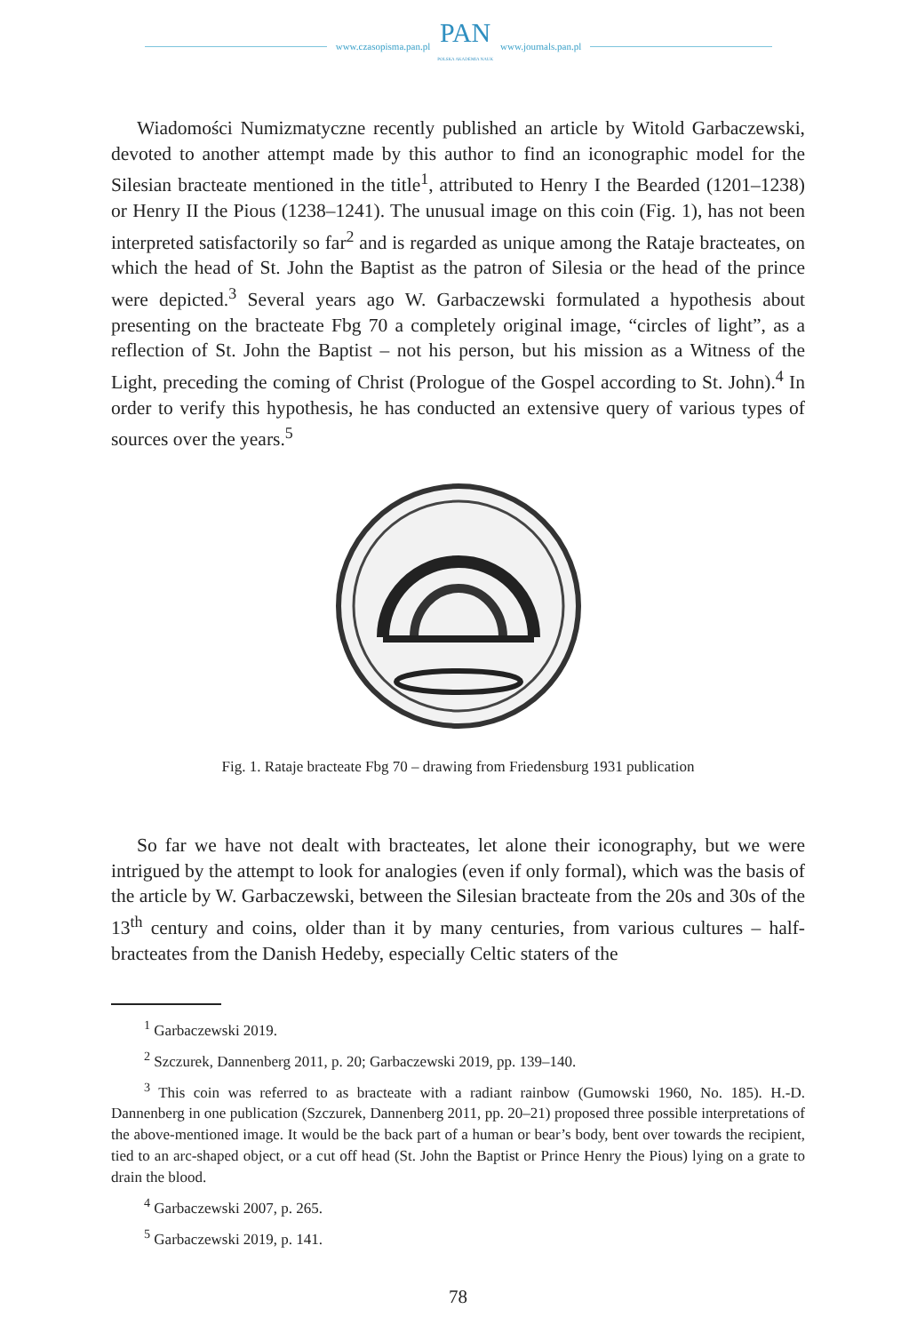www.czasopisma.pan.pl
PAN
POLSKA AKADEMIA NAUK
www.journals.pan.pl
Wiadomości Numizmatyczne recently published an article by Witold Garbaczewski, devoted to another attempt made by this author to find an iconographic model for the Silesian bracteate mentioned in the title<sup>1</sup>, attributed to Henry I the Bearded (1201–1238) or Henry II the Pious (1238–1241). The unusual image on this coin (Fig. 1), has not been interpreted satisfactorily so far<sup>2</sup> and is regarded as unique among the Rataje bracteates, on which the head of St. John the Baptist as the patron of Silesia or the head of the prince were depicted.<sup>3</sup> Several years ago W. Garbaczewski formulated a hypothesis about presenting on the bracteate Fbg 70 a completely original image, “circles of light”, as a reflection of St. John the Baptist – not his person, but his mission as a Witness of the Light, preceding the coming of Christ (Prologue of the Gospel according to St. John).<sup>4</sup> In order to verify this hypothesis, he has conducted an extensive query of various types of sources over the years.<sup>5</sup>
Fig. 1. Rataje bracteate Fbg 70 – drawing from Friedensburg 1931 publication
So far we have not dealt with bracteates, let alone their iconography, but we were intrigued by the attempt to look for analogies (even if only formal), which was the basis of the article by W. Garbaczewski, between the Silesian bracteate from the 20s and 30s of the 13<sup>th</sup> century and coins, older than it by many centuries, from various cultures – half-bracteates from the Danish Hedeby, especially Celtic staters of the
<sup>1</sup> Garbaczewski 2019.
<sup>2</sup> Szczurek, Dannenberg 2011, p. 20; Garbaczewski 2019, pp. 139–140.
<sup>3</sup> This coin was referred to as bracteate with a radiant rainbow (Gumowski 1960, No. 185). H.-D. Dannenberg in one publication (Szczurek, Dannenberg 2011, pp. 20–21) proposed three possible interpretations of the above-mentioned image. It would be the back part of a human or bear’s body, bent over towards the recipient, tied to an arc-shaped object, or a cut off head (St. John the Baptist or Prince Henry the Pious) lying on a grate to drain the blood.
<sup>4</sup> Garbaczewski 2007, p. 265.
<sup>5</sup> Garbaczewski 2019, p. 141.
78